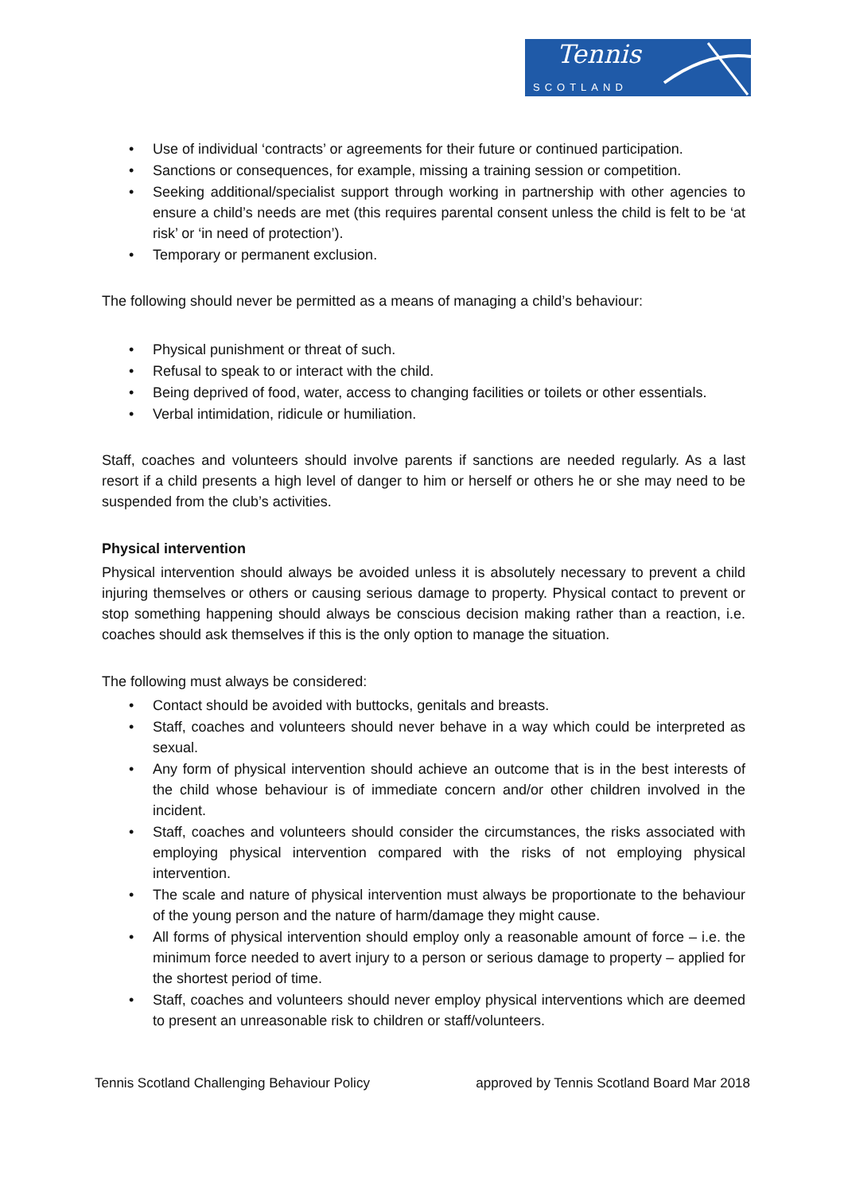Tennis
SCOTLAND
• Use of individual ‘contracts’ or agreements for their future or continued participation.
• Sanctions or consequences, for example, missing a training session or competition.
• Seeking additional/specialist support through working in partnership with other agencies to ensure a child’s needs are met (this requires parental consent unless the child is felt to be ‘at risk’ or ‘in need of protection’).
• Temporary or permanent exclusion.
The following should never be permitted as a means of managing a child’s behaviour:
• Physical punishment or threat of such.
• Refusal to speak to or interact with the child.
• Being deprived of food, water, access to changing facilities or toilets or other essentials.
• Verbal intimidation, ridicule or humiliation.
Staff, coaches and volunteers should involve parents if sanctions are needed regularly. As a last resort if a child presents a high level of danger to him or herself or others he or she may need to be suspended from the club’s activities.
Physical intervention
Physical intervention should always be avoided unless it is absolutely necessary to prevent a child injuring themselves or others or causing serious damage to property. Physical contact to prevent or stop something happening should always be conscious decision making rather than a reaction, i.e. coaches should ask themselves if this is the only option to manage the situation.
The following must always be considered:
• Contact should be avoided with buttocks, genitals and breasts.
• Staff, coaches and volunteers should never behave in a way which could be interpreted as sexual.
• Any form of physical intervention should achieve an outcome that is in the best interests of the child whose behaviour is of immediate concern and/or other children involved in the incident.
• Staff, coaches and volunteers should consider the circumstances, the risks associated with employing physical intervention compared with the risks of not employing physical intervention.
• The scale and nature of physical intervention must always be proportionate to the behaviour of the young person and the nature of harm/damage they might cause.
• All forms of physical intervention should employ only a reasonable amount of force – i.e. the minimum force needed to avert injury to a person or serious damage to property – applied for the shortest period of time.
• Staff, coaches and volunteers should never employ physical interventions which are deemed to present an unreasonable risk to children or staff/volunteers.
Tennis Scotland Challenging Behaviour Policy approved by Tennis Scotland Board Mar 2018